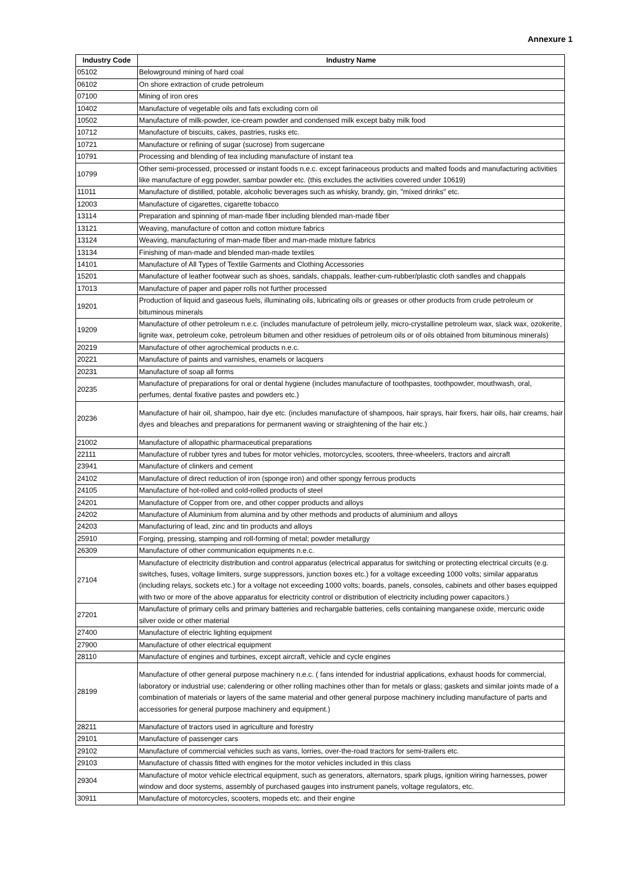Annexure 1
| Industry Code | Industry Name |
| --- | --- |
| 05102 | Belowground mining of hard coal |
| 06102 | On shore extraction of crude petroleum |
| 07100 | Mining of iron ores |
| 10402 | Manufacture of vegetable oils and fats excluding corn oil |
| 10502 | Manufacture of milk-powder, ice-cream powder and condensed milk except baby milk food |
| 10712 | Manufacture of biscuits, cakes, pastries, rusks etc. |
| 10721 | Manufacture or refining of sugar (sucrose) from sugercane |
| 10791 | Processing and blending of tea including manufacture of instant tea |
| 10799 | Other semi-processed, processed or instant foods n.e.c. except farinaceous products and malted foods and manufacturing activities like manufacture of egg powder, sambar powder etc. (this excludes the activities covered under 10619) |
| 11011 | Manufacture of distilled, potable, alcoholic beverages such as whisky, brandy, gin, "mixed drinks" etc. |
| 12003 | Manufacture of cigarettes, cigarette tobacco |
| 13114 | Preparation and spinning of man-made fiber including blended man-made fiber |
| 13121 | Weaving, manufacture of cotton and cotton mixture fabrics |
| 13124 | Weaving, manufacturing of man-made fiber and man-made mixture fabrics |
| 13134 | Finishing of man-made and blended man-made textiles |
| 14101 | Manufacture of All Types of Textile Garments and Clothing Accessories |
| 15201 | Manufacture of leather footwear such as shoes, sandals, chappals, leather-cum-rubber/plastic cloth sandles and chappals |
| 17013 | Manufacture of paper and paper rolls not further processed |
| 19201 | Production of liquid and gaseous fuels, illuminating oils, lubricating oils or greases or other products from crude petroleum or bituminous minerals |
| 19209 | Manufacture of other petroleum n.e.c. (includes manufacture of petroleum jelly, micro-crystalline petroleum wax, slack wax, ozokerite, lignite wax, petroleum coke, petroleum bitumen and other residues of petroleum oils or of oils obtained from bituminous minerals) |
| 20219 | Manufacture of other agrochemical products n.e.c. |
| 20221 | Manufacture of paints and varnishes, enamels or lacquers |
| 20231 | Manufacture of soap all forms |
| 20235 | Manufacture of preparations for oral or dental hygiene (includes manufacture of toothpastes, toothpowder, mouthwash, oral, perfumes, dental fixative pastes and powders etc.) |
| 20236 | Manufacture of hair oil, shampoo, hair dye etc. (includes manufacture of shampoos, hair sprays, hair fixers, hair oils, hair creams, hair dyes and bleaches and preparations for permanent waving or straightening of the hair etc.) |
| 21002 | Manufacture of allopathic pharmaceutical preparations |
| 22111 | Manufacture of rubber tyres and tubes for motor vehicles, motorcycles, scooters, three-wheelers, tractors and aircraft |
| 23941 | Manufacture of clinkers and cement |
| 24102 | Manufacture of direct reduction of iron (sponge iron) and other spongy ferrous products |
| 24105 | Manufacture of hot-rolled and cold-rolled products of steel |
| 24201 | Manufacture of Copper from ore, and other copper products and alloys |
| 24202 | Manufacture of Aluminium from alumina and by other methods and products of aluminium and alloys |
| 24203 | Manufacturing of lead, zinc and tin products and alloys |
| 25910 | Forging, pressing, stamping and roll-forming of metal; powder metallurgy |
| 26309 | Manufacture of other communication equipments n.e.c. |
| 27104 | Manufacture of electricity distribution and control apparatus (electrical apparatus for switching or protecting electrical circuits (e.g. switches, fuses, voltage limiters, surge suppressors, junction boxes etc.) for a voltage exceeding 1000 volts; similar apparatus (including relays, sockets etc.) for a voltage not exceeding 1000 volts; boards, panels, consoles, cabinets and other bases equipped with two or more of the above apparatus for electricity control or distribution of electricity including power capacitors.) |
| 27201 | Manufacture of primary cells and primary batteries and rechargable batteries, cells containing manganese oxide, mercuric oxide silver oxide or other material |
| 27400 | Manufacture of electric lighting equipment |
| 27900 | Manufacture of other electrical equipment |
| 28110 | Manufacture of engines and turbines, except aircraft, vehicle and cycle engines |
| 28199 | Manufacture of other general purpose machinery n.e.c. ( fans intended for industrial applications, exhaust hoods for commercial, laboratory or industrial use; calendering or other rolling machines other than for metals or glass; gaskets and similar joints made of a combination of materials or layers of the same material and other general purpose machinery including manufacture of parts and accessories for general purpose machinery and equipment.) |
| 28211 | Manufacture of tractors used in agriculture and forestry |
| 29101 | Manufacture of passenger cars |
| 29102 | Manufacture of commercial vehicles such as vans, lorries, over-the-road tractors for semi-trailers etc. |
| 29103 | Manufacture of chassis fitted with engines for the motor vehicles included in this class |
| 29304 | Manufacture of motor vehicle electrical equipment, such as generators, alternators, spark plugs, ignition wiring harnesses, power window and door systems, assembly of purchased gauges into instrument panels, voltage regulators, etc. |
| 30911 | Manufacture of motorcycles, scooters, mopeds etc. and their engine |